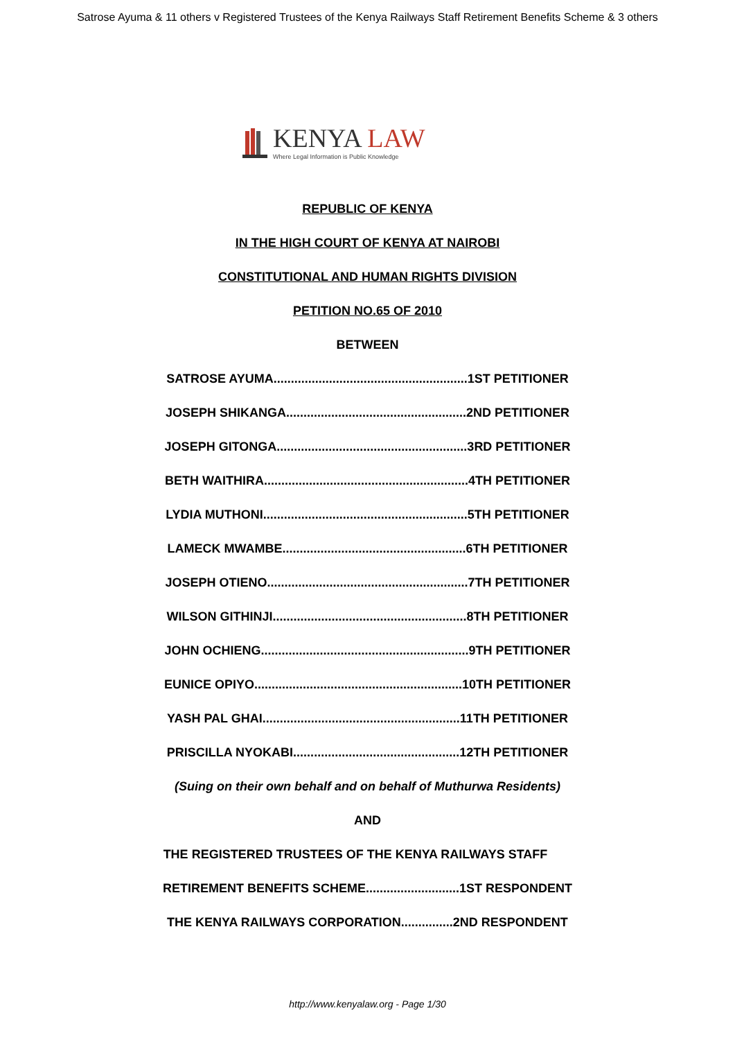Satrose Ayuma & 11 others v Registered Trustees of the Kenya Railways Staff Retirement Benefits Scheme & 3 others
KENYA LAW
Where Legal Information is Public Knowledge
REPUBLIC OF KENYA
IN THE HIGH COURT OF KENYA AT NAIROBI
CONSTITUTIONAL AND HUMAN RIGHTS DIVISION
PETITION NO.65 OF 2010
BETWEEN
SATROSE AYUMA........................................................1ST PETITIONER
JOSEPH SHIKANGA....................................................2ND PETITIONER
JOSEPH GITONGA.......................................................3RD PETITIONER
BETH WAITHIRA...........................................................4TH PETITIONER
LYDIA MUTHONI...........................................................5TH PETITIONER
LAMECK MWAMBE.....................................................6TH PETITIONER
JOSEPH OTIENO..........................................................7TH PETITIONER
WILSON GITHINJI........................................................8TH PETITIONER
JOHN OCHIENG............................................................9TH PETITIONER
EUNICE OPIYO............................................................10TH PETITIONER
YASH PAL GHAI.........................................................11TH PETITIONER
PRISCILLA NYOKABI................................................12TH PETITIONER
(Suing on their own behalf and on behalf of Muthurwa Residents)
AND
THE REGISTERED TRUSTEES OF THE KENYA RAILWAYS STAFF
RETIREMENT BENEFITS SCHEME...........................1ST RESPONDENT
THE KENYA RAILWAYS CORPORATION...............2ND RESPONDENT
http://www.kenyalaw.org - Page 1/30